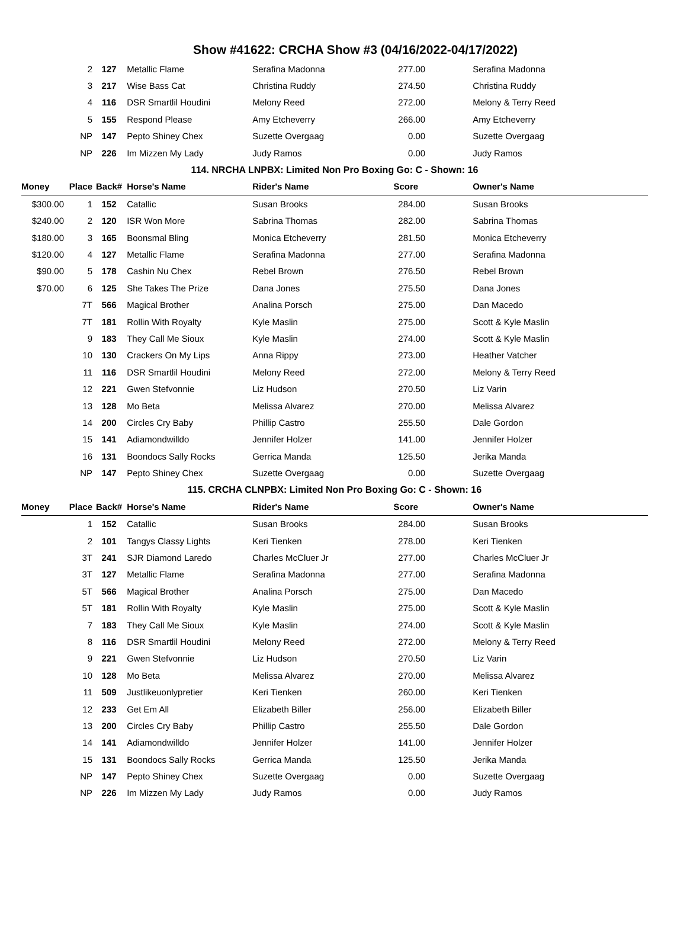Show #41622: CRCHA Show #3 (04/16/2022-04/17/2022)
| | 2 | 127 | Metallic Flame | Serafina Madonna | 277.00 | Serafina Madonna |
| | 3 | 217 | Wise Bass Cat | Christina Ruddy | 274.50 | Christina Ruddy |
| | 4 | 116 | DSR Smartlil Houdini | Melony Reed | 272.00 | Melony & Terry Reed |
| | 5 | 155 | Respond Please | Amy Etcheverry | 266.00 | Amy Etcheverry |
| | NP | 147 | Pepto Shiney Chex | Suzette Overgaag | 0.00 | Suzette Overgaag |
| | NP | 226 | Im Mizzen My Lady | Judy Ramos | 0.00 | Judy Ramos |
| 114. NRCHA LNPBX: Limited Non Pro Boxing Go: C - Shown: 16 | | | | | | |
| Money | Place | Back# | Horse's Name | Rider's Name | Score | Owner's Name |
| $300.00 | 1 | 152 | Catallic | Susan Brooks | 284.00 | Susan Brooks |
| $240.00 | 2 | 120 | ISR Won More | Sabrina Thomas | 282.00 | Sabrina Thomas |
| $180.00 | 3 | 165 | Boonsmal Bling | Monica Etcheverry | 281.50 | Monica Etcheverry |
| $120.00 | 4 | 127 | Metallic Flame | Serafina Madonna | 277.00 | Serafina Madonna |
| $90.00 | 5 | 178 | Cashin Nu Chex | Rebel Brown | 276.50 | Rebel Brown |
| $70.00 | 6 | 125 | She Takes The Prize | Dana Jones | 275.50 | Dana Jones |
| | 7T | 566 | Magical Brother | Analina Porsch | 275.00 | Dan Macedo |
| | 7T | 181 | Rollin With Royalty | Kyle Maslin | 275.00 | Scott & Kyle Maslin |
| | 9 | 183 | They Call Me Sioux | Kyle Maslin | 274.00 | Scott & Kyle Maslin |
| | 10 | 130 | Crackers On My Lips | Anna Rippy | 273.00 | Heather Vatcher |
| | 11 | 116 | DSR Smartlil Houdini | Melony Reed | 272.00 | Melony & Terry Reed |
| | 12 | 221 | Gwen Stefvonnie | Liz Hudson | 270.50 | Liz Varin |
| | 13 | 128 | Mo Beta | Melissa Alvarez | 270.00 | Melissa Alvarez |
| | 14 | 200 | Circles Cry Baby | Phillip Castro | 255.50 | Dale Gordon |
| | 15 | 141 | Adiamondwilldo | Jennifer Holzer | 141.00 | Jennifer Holzer |
| | 16 | 131 | Boondocs Sally Rocks | Gerrica Manda | 125.50 | Jerika Manda |
| | NP | 147 | Pepto Shiney Chex | Suzette Overgaag | 0.00 | Suzette Overgaag |
| 115. CRCHA CLNPBX: Limited Non Pro Boxing Go: C - Shown: 16 | | | | | | |
| Money | Place | Back# | Horse's Name | Rider's Name | Score | Owner's Name |
| | 1 | 152 | Catallic | Susan Brooks | 284.00 | Susan Brooks |
| | 2 | 101 | Tangys Classy Lights | Keri Tienken | 278.00 | Keri Tienken |
| | 3T | 241 | SJR Diamond Laredo | Charles McCluer Jr | 277.00 | Charles McCluer Jr |
| | 3T | 127 | Metallic Flame | Serafina Madonna | 277.00 | Serafina Madonna |
| | 5T | 566 | Magical Brother | Analina Porsch | 275.00 | Dan Macedo |
| | 5T | 181 | Rollin With Royalty | Kyle Maslin | 275.00 | Scott & Kyle Maslin |
| | 7 | 183 | They Call Me Sioux | Kyle Maslin | 274.00 | Scott & Kyle Maslin |
| | 8 | 116 | DSR Smartlil Houdini | Melony Reed | 272.00 | Melony & Terry Reed |
| | 9 | 221 | Gwen Stefvonnie | Liz Hudson | 270.50 | Liz Varin |
| | 10 | 128 | Mo Beta | Melissa Alvarez | 270.00 | Melissa Alvarez |
| | 11 | 509 | Justlikeuonlypretier | Keri Tienken | 260.00 | Keri Tienken |
| | 12 | 233 | Get Em All | Elizabeth Biller | 256.00 | Elizabeth Biller |
| | 13 | 200 | Circles Cry Baby | Phillip Castro | 255.50 | Dale Gordon |
| | 14 | 141 | Adiamondwilldo | Jennifer Holzer | 141.00 | Jennifer Holzer |
| | 15 | 131 | Boondocs Sally Rocks | Gerrica Manda | 125.50 | Jerika Manda |
| | NP | 147 | Pepto Shiney Chex | Suzette Overgaag | 0.00 | Suzette Overgaag |
| | NP | 226 | Im Mizzen My Lady | Judy Ramos | 0.00 | Judy Ramos |